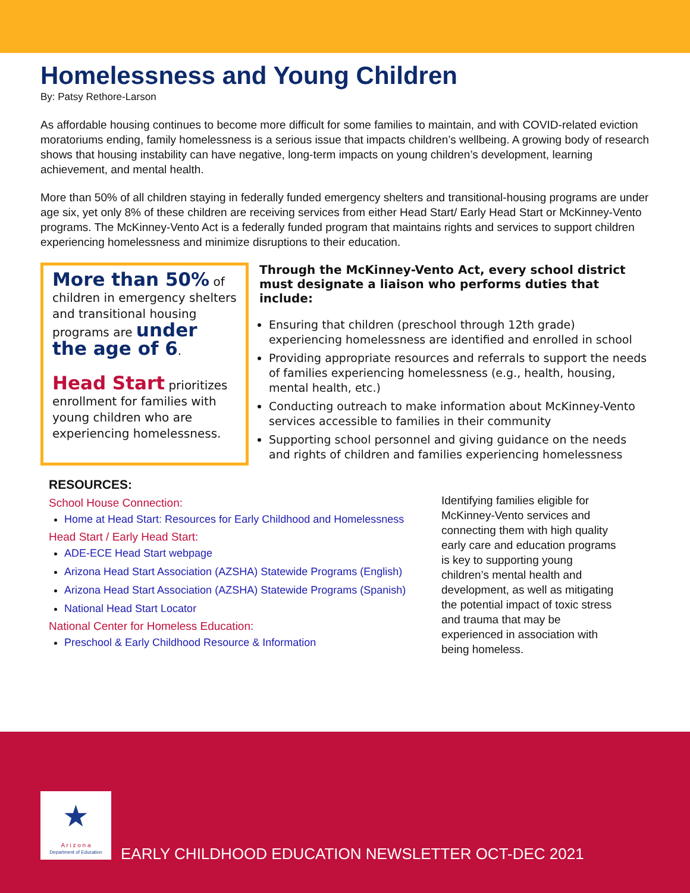Homelessness and Young Children
By: Patsy Rethore-Larson
As affordable housing continues to become more difficult for some families to maintain, and with COVID-related eviction moratoriums ending, family homelessness is a serious issue that impacts children’s wellbeing. A growing body of research shows that housing instability can have negative, long-term impacts on young children’s development, learning achievement, and mental health.
More than 50% of all children staying in federally funded emergency shelters and transitional-housing programs are under age six, yet only 8% of these children are receiving services from either Head Start/ Early Head Start or McKinney-Vento programs. The McKinney-Vento Act is a federally funded program that maintains rights and services to support children experiencing homelessness and minimize disruptions to their education.
More than 50% of children in emergency shelters and transitional housing programs are under the age of 6.
Head Start prioritizes enrollment for families with young children who are experiencing homelessness.
Through the McKinney-Vento Act, every school district must designate a liaison who performs duties that include:
Ensuring that children (preschool through 12th grade) experiencing homelessness are identified and enrolled in school
Providing appropriate resources and referrals to support the needs of families experiencing homelessness (e.g., health, housing, mental health, etc.)
Conducting outreach to make information about McKinney-Vento services accessible to families in their community
Supporting school personnel and giving guidance on the needs and rights of children and families experiencing homelessness
RESOURCES:
School House Connection:
Home at Head Start: Resources for Early Childhood and Homelessness
Head Start / Early Head Start:
ADE-ECE Head Start webpage
Arizona Head Start Association (AZSHA) Statewide Programs (English)
Arizona Head Start Association (AZSHA) Statewide Programs (Spanish)
National Head Start Locator
National Center for Homeless Education:
Preschool & Early Childhood Resource & Information
Identifying families eligible for McKinney-Vento services and connecting them with high quality early care and education programs is key to supporting young children’s mental health and development, as well as mitigating the potential impact of toxic stress and trauma that may be experienced in association with being homeless.
★
A r i z o n a
Department of Education
EARLY CHILDHOOD EDUCATION NEWSLETTER OCT-DEC 2021